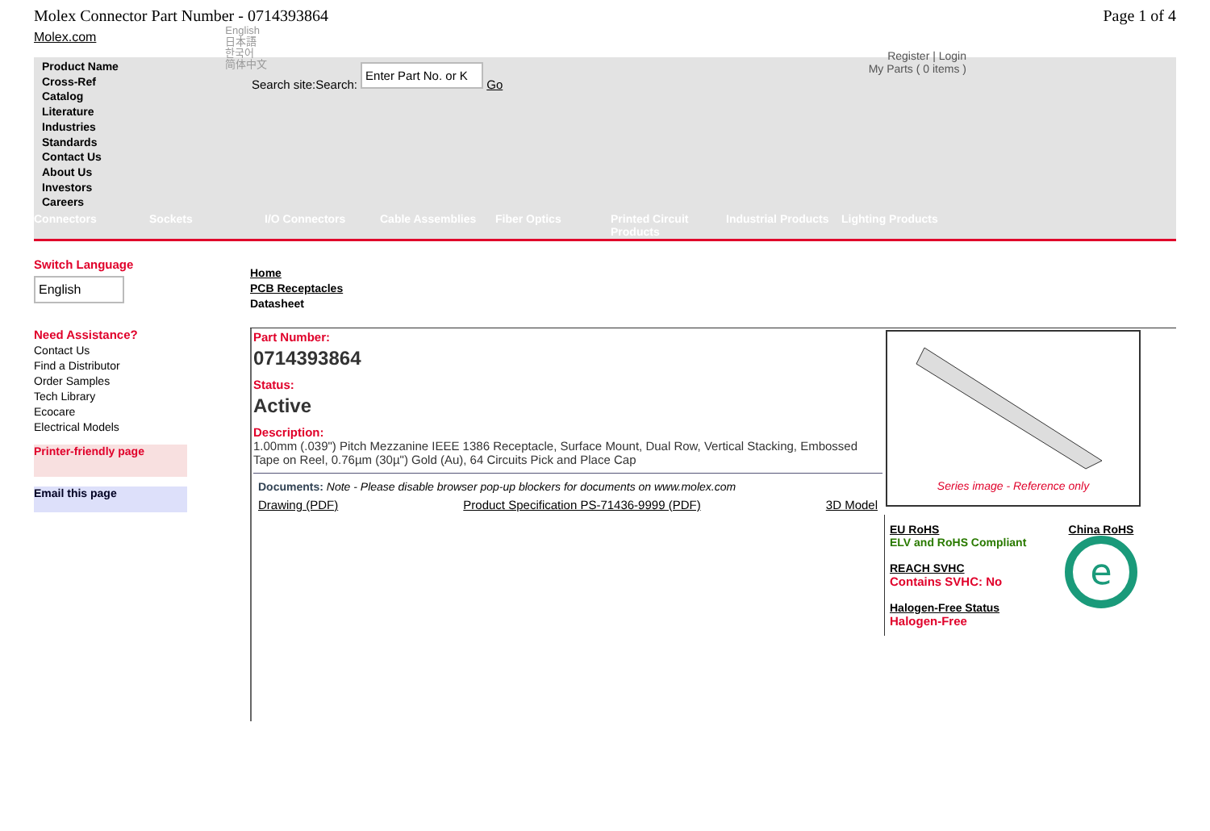Molex Connector Part Number - 0714393864
Page 1 of 4
Molex.com
English
日本語
한국어
简体中文
Register | Login
My Parts ( 0 items )
Product Name
Cross-Ref
Catalog
Literature
Industries
Standards
Contact Us
About Us
Investors
Careers
Search site:Search: Enter Part No. or K Go
Connectors Sockets I/O Connectors Cable Assemblies Fiber Optics Printed Circuit Products
Industrial Products
Lighting Products
Switch Language
English
Need Assistance?
Contact Us
Find a Distributor
Order Samples
Tech Library
Ecocare
Electrical Models
Printer-friendly page
Email this page
Home
PCB Receptacles
Datasheet
Part Number:
0714393864
Status:
Active
Description:
1.00mm (.039") Pitch Mezzanine IEEE 1386 Receptacle, Surface Mount, Dual Row, Vertical Stacking, Embossed Tape on Reel, 0.76µm (30µ") Gold (Au), 64 Circuits Pick and Place Cap
Documents: Note - Please disable browser pop-up blockers for documents on www.molex.com
Drawing (PDF) Product Specification PS-71436-9999 (PDF) 3D Model
Series image - Reference only
EU RoHS
ELV and RoHS Compliant
REACH SVHC
Contains SVHC: No
Halogen-Free Status
Halogen-Free
China RoHS
e